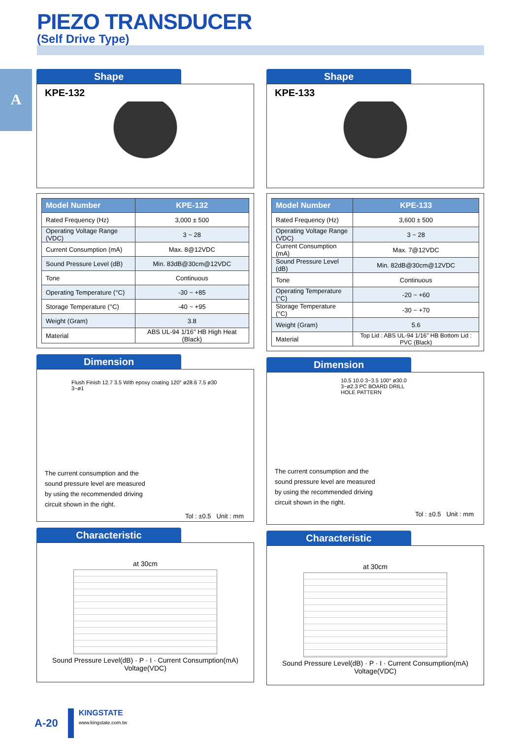PIEZO TRANSDUCER
(Self Drive Type)
A
Shape
KPE-132
| Model Number | KPE-132 |
| --- | --- |
| Rated Frequency (Hz) | 3,000 ± 500 |
| Operating Voltage Range (VDC) | 3 ~ 28 |
| Current Consumption (mA) | Max. 8@12VDC |
| Sound Pressure Level (dB) | Min. 83dB@30cm@12VDC |
| Tone | Continuous |
| Operating Temperature (°C) | -30 ~ +85 |
| Storage Temperature (°C) | -40 ~ +95 |
| Weight (Gram) | 3.8 |
| Material | ABS UL-94 1/16" HB High Heat (Black) |
Dimension
Flush Finish 12.7 3.5 With epoxy coating 120° ø28.6 7.5 ø30 3−ø1
The current consumption and the sound pressure level are measured by using the recommended driving circuit shown in the right.
Tol : ±0.5 Unit : mm
Characteristic
at 30cm
Sound Pressure Level(dB) · P · I · Current Consumption(mA)
Voltage(VDC)
Shape
KPE-133
| Model Number | KPE-133 |
| --- | --- |
| Rated Frequency (Hz) | 3,600 ± 500 |
| Operating Voltage Range (VDC) | 3 ~ 28 |
| Current Consumption (mA) | Max. 7@12VDC |
| Sound Pressure Level (dB) | Min. 82dB@30cm@12VDC |
| Tone | Continuous |
| Operating Temperature (°C) | -20 ~ +60 |
| Storage Temperature (°C) | -30 ~ +70 |
| Weight (Gram) | 5.6 |
| Material | Top Lid : ABS UL-94 1/16" HB Bottom Lid : PVC (Black) |
Dimension
10.5 10.0 3−3.5 100° ø30.0 3−ø2.3 PC BOARD DRILL HOLE PATTERN
The current consumption and the sound pressure level are measured by using the recommended driving circuit shown in the right.
Tol : ±0.5 Unit : mm
Characteristic
at 30cm
Sound Pressure Level(dB) · P · I · Current Consumption(mA)
Voltage(VDC)
A-20
KINGSTATE
www.kingstate.com.tw